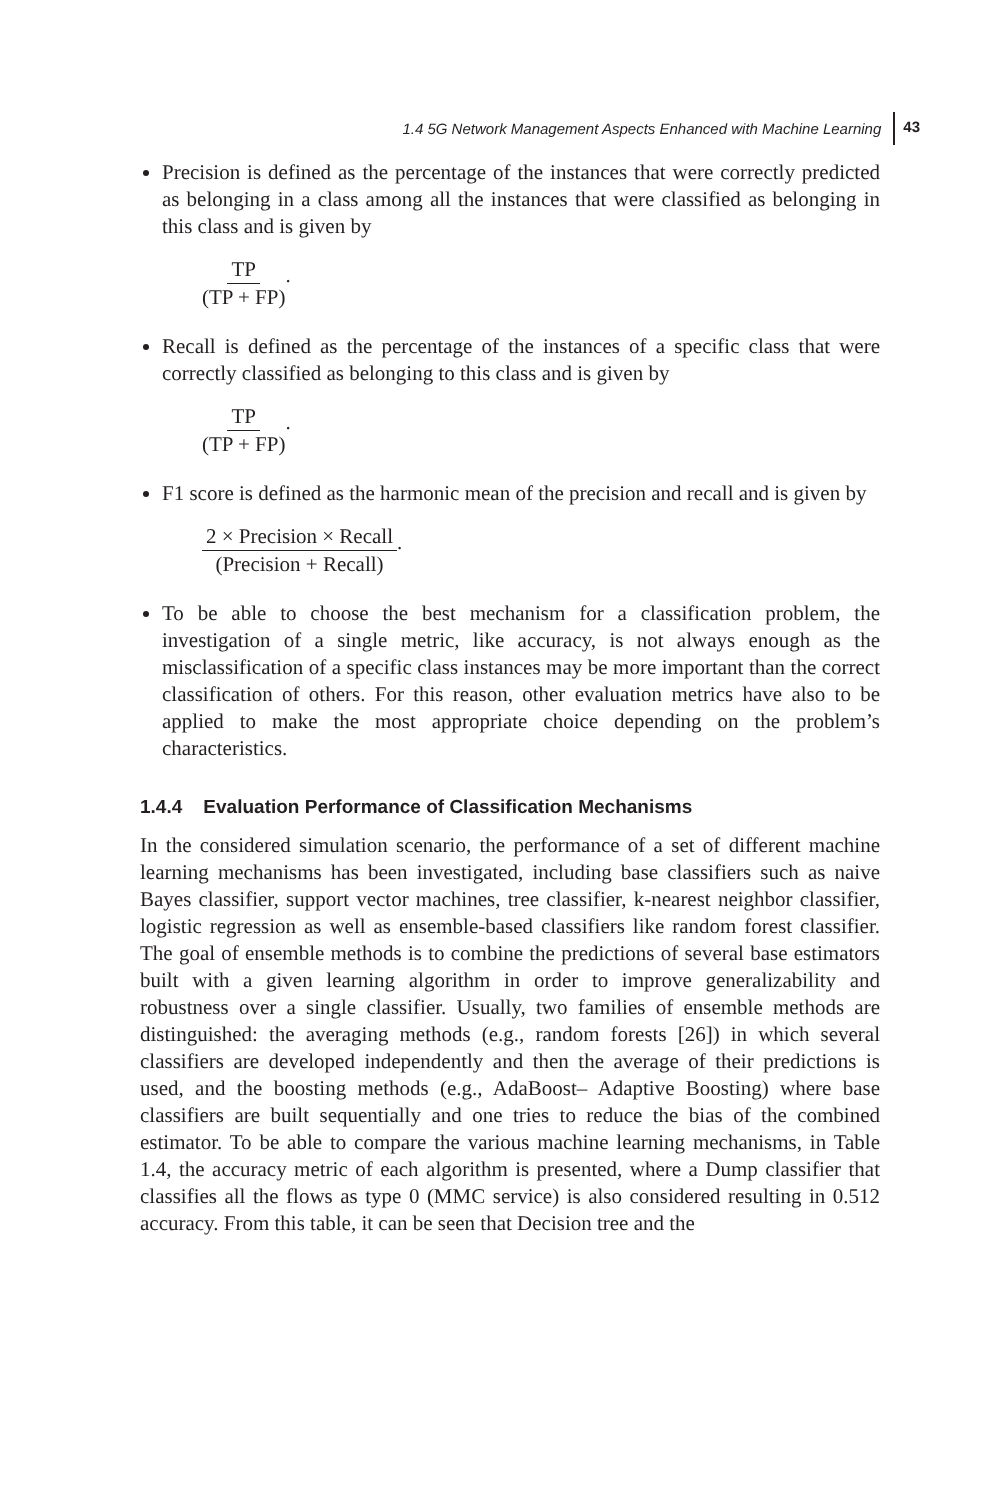1.4 5G Network Management Aspects Enhanced with Machine Learning 43
Precision is defined as the percentage of the instances that were correctly predicted as belonging in a class among all the instances that were classified as belonging in this class and is given by
TP (TP + FP).
Recall is defined as the percentage of the instances of a specific class that were correctly classified as belonging to this class and is given by
TP (TP + FP).
F1 score is defined as the harmonic mean of the precision and recall and is given by
2 × Precision × Recall (Precision + Recall).
To be able to choose the best mechanism for a classification problem, the investigation of a single metric, like accuracy, is not always enough as the misclassification of a specific class instances may be more important than the correct classification of others. For this reason, other evaluation metrics have also to be applied to make the most appropriate choice depending on the problem’s characteristics.
1.4.4 Evaluation Performance of Classification Mechanisms
In the considered simulation scenario, the performance of a set of different machine learning mechanisms has been investigated, including base classifiers such as naive Bayes classifier, support vector machines, tree classifier, k-nearest neighbor classifier, logistic regression as well as ensemble-based classifiers like random forest classifier. The goal of ensemble methods is to combine the predictions of several base estimators built with a given learning algorithm in order to improve generalizability and robustness over a single classifier. Usually, two families of ensemble methods are distinguished: the averaging methods (e.g., random forests [26]) in which several classifiers are developed independently and then the average of their predictions is used, and the boosting methods (e.g., AdaBoost– Adaptive Boosting) where base classifiers are built sequentially and one tries to reduce the bias of the combined estimator. To be able to compare the various machine learning mechanisms, in Table 1.4, the accuracy metric of each algorithm is presented, where a Dump classifier that classifies all the flows as type 0 (MMC service) is also considered resulting in 0.512 accuracy. From this table, it can be seen that Decision tree and the